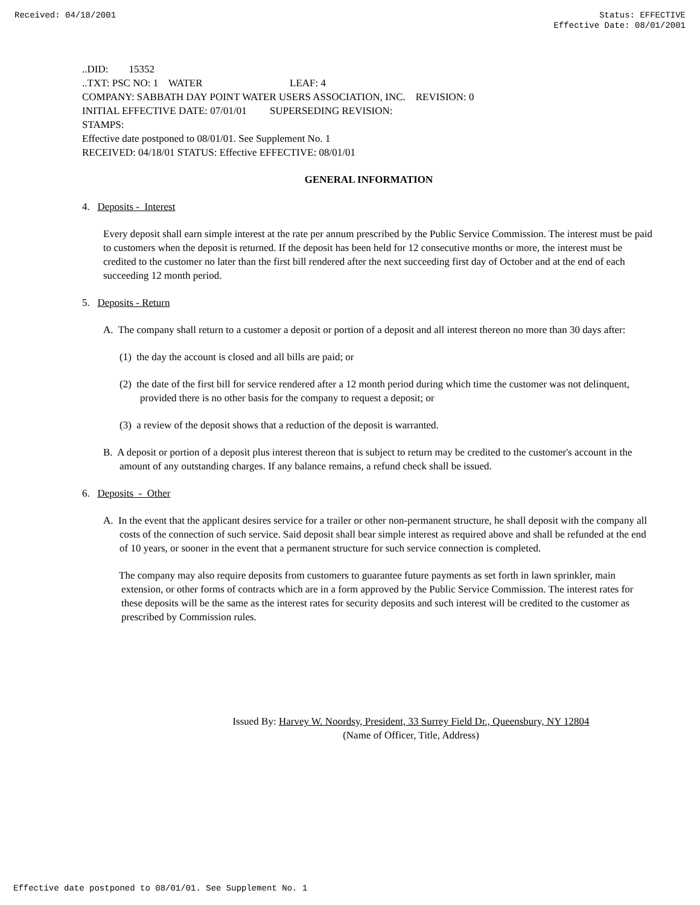Received: 04/18/2001 Status: EFFECTIVE
Effective Date: 08/01/2001
..DID: 15352
..TXT: PSC NO: 1 WATER LEAF: 4
COMPANY: SABBATH DAY POINT WATER USERS ASSOCIATION, INC. REVISION: 0
INITIAL EFFECTIVE DATE: 07/01/01 SUPERSEDING REVISION:
STAMPS:
Effective date postponed to 08/01/01. See Supplement No. 1
RECEIVED: 04/18/01 STATUS: Effective EFFECTIVE: 08/01/01
GENERAL INFORMATION
4. Deposits - Interest
Every deposit shall earn simple interest at the rate per annum prescribed by the Public Service Commission. The interest must be paid to customers when the deposit is returned. If the deposit has been held for 12 consecutive months or more, the interest must be credited to the customer no later than the first bill rendered after the next succeeding first day of October and at the end of each succeeding 12 month period.
5. Deposits - Return
A. The company shall return to a customer a deposit or portion of a deposit and all interest thereon no more than 30 days after:
(1) the day the account is closed and all bills are paid; or
(2) the date of the first bill for service rendered after a 12 month period during which time the customer was not delinquent, provided there is no other basis for the company to request a deposit; or
(3) a review of the deposit shows that a reduction of the deposit is warranted.
B. A deposit or portion of a deposit plus interest thereon that is subject to return may be credited to the customer's account in the amount of any outstanding charges. If any balance remains, a refund check shall be issued.
6. Deposits - Other
A. In the event that the applicant desires service for a trailer or other non-permanent structure, he shall deposit with the company all costs of the connection of such service. Said deposit shall bear simple interest as required above and shall be refunded at the end of 10 years, or sooner in the event that a permanent structure for such service connection is completed.
The company may also require deposits from customers to guarantee future payments as set forth in lawn sprinkler, main extension, or other forms of contracts which are in a form approved by the Public Service Commission. The interest rates for these deposits will be the same as the interest rates for security deposits and such interest will be credited to the customer as prescribed by Commission rules.
Issued By: Harvey W. Noordsy, President, 33 Surrey Field Dr., Queensbury, NY 12804
(Name of Officer, Title, Address)
Effective date postponed to 08/01/01. See Supplement No. 1